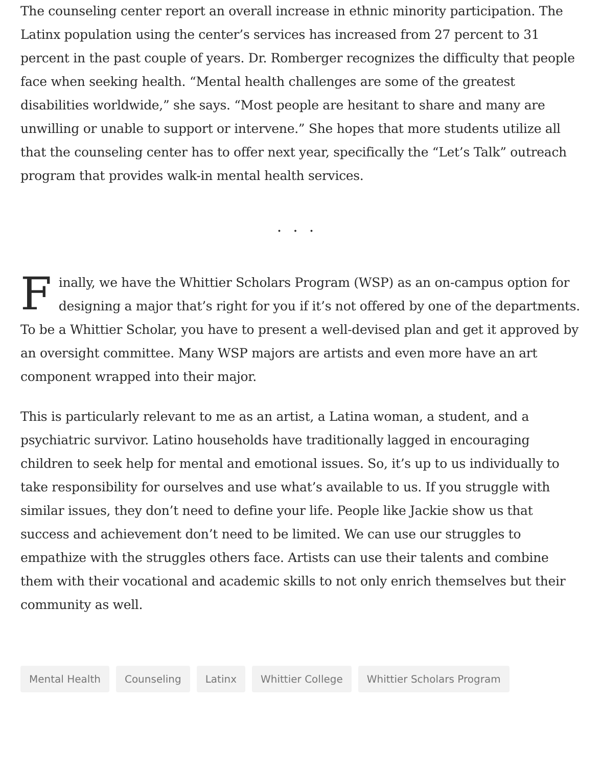The counseling center report an overall increase in ethnic minority participation. The Latinx population using the center’s services has increased from 27 percent to 31 percent in the past couple of years. Dr. Romberger recognizes the difficulty that people face when seeking health. “Mental health challenges are some of the greatest disabilities worldwide,” she says. “Most people are hesitant to share and many are unwilling or unable to support or intervene.” She hopes that more students utilize all that the counseling center has to offer next year, specifically the “Let’s Talk” outreach program that provides walk-in mental health services.
...
Finally, we have the Whittier Scholars Program (WSP) as an on-campus option for designing a major that’s right for you if it’s not offered by one of the departments. To be a Whittier Scholar, you have to present a well-devised plan and get it approved by an oversight committee. Many WSP majors are artists and even more have an art component wrapped into their major.
This is particularly relevant to me as an artist, a Latina woman, a student, and a psychiatric survivor. Latino households have traditionally lagged in encouraging children to seek help for mental and emotional issues. So, it’s up to us individually to take responsibility for ourselves and use what’s available to us. If you struggle with similar issues, they don’t need to define your life. People like Jackie show us that success and achievement don’t need to be limited. We can use our struggles to empathize with the struggles others face. Artists can use their talents and combine them with their vocational and academic skills to not only enrich themselves but their community as well.
Mental Health Counseling Latinx Whittier College Whittier Scholars Program